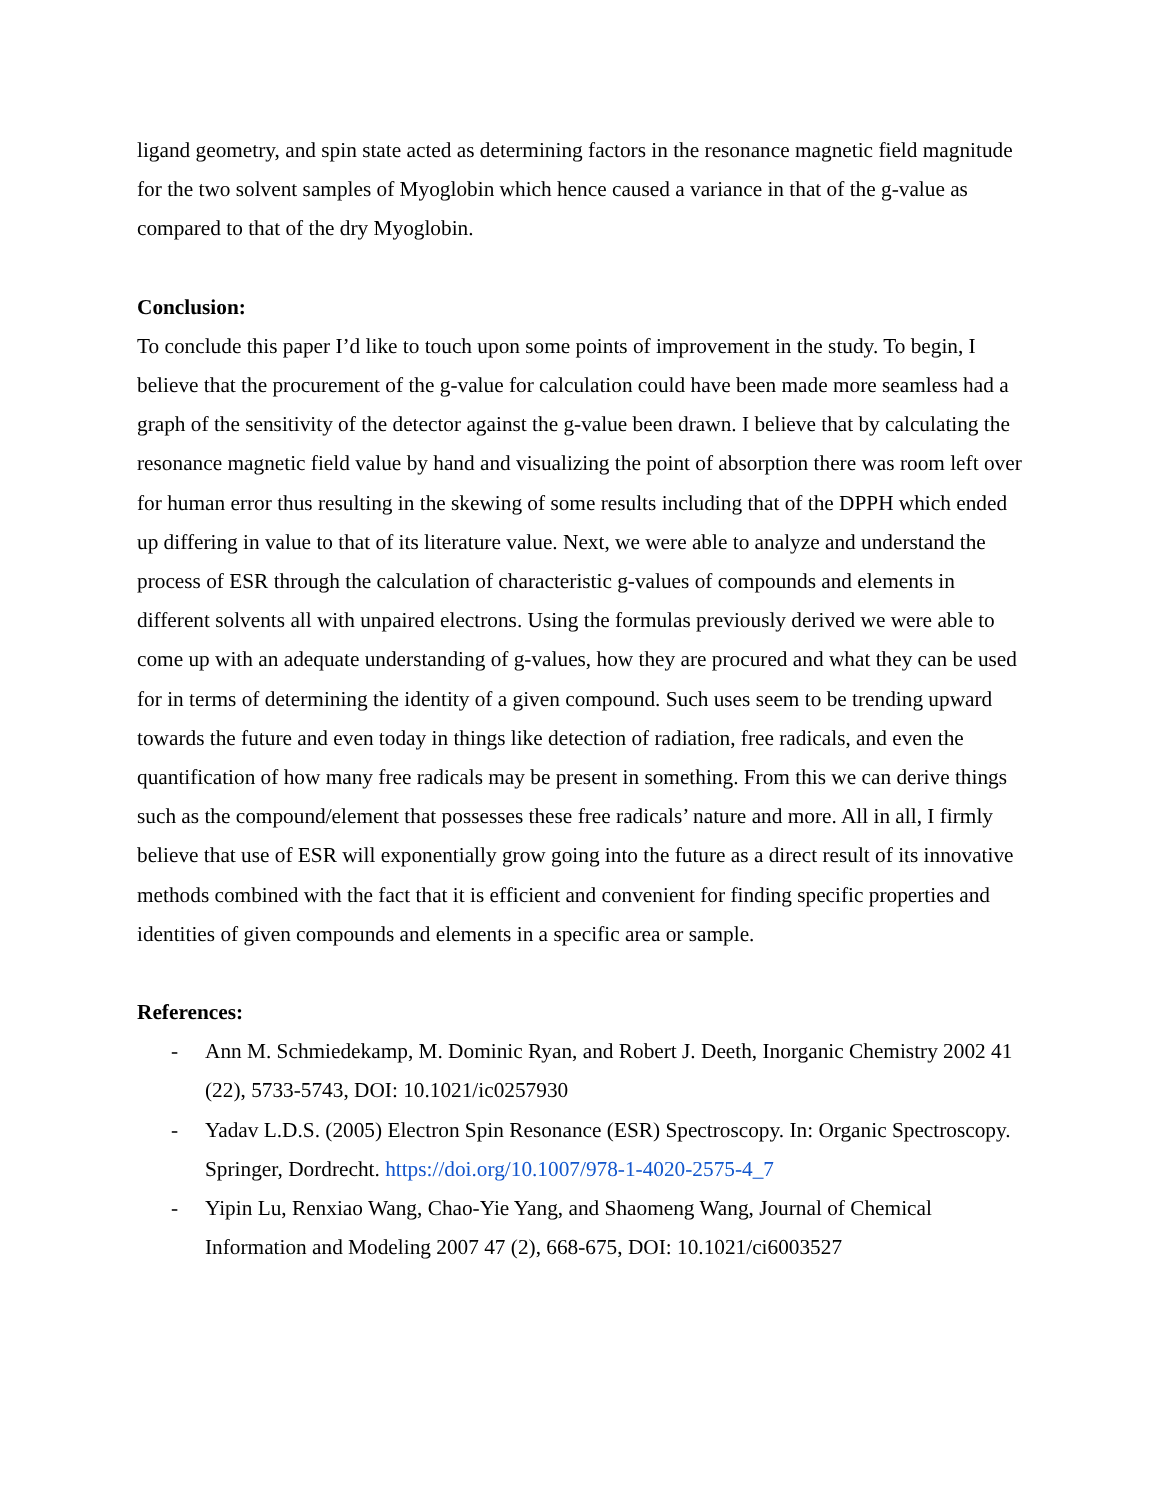ligand geometry, and spin state acted as determining factors in the resonance magnetic field magnitude for the two solvent samples of Myoglobin which hence caused a variance in that of the g-value as compared to that of the dry Myoglobin.
Conclusion:
To conclude this paper I’d like to touch upon some points of improvement in the study. To begin, I believe that the procurement of the g-value for calculation could have been made more seamless had a graph of the sensitivity of the detector against the g-value been drawn. I believe that by calculating the resonance magnetic field value by hand and visualizing the point of absorption there was room left over for human error thus resulting in the skewing of some results including that of the DPPH which ended up differing in value to that of its literature value. Next, we were able to analyze and understand the process of ESR through the calculation of characteristic g-values of compounds and elements in different solvents all with unpaired electrons. Using the formulas previously derived we were able to come up with an adequate understanding of g-values, how they are procured and what they can be used for in terms of determining the identity of a given compound. Such uses seem to be trending upward towards the future and even today in things like detection of radiation, free radicals, and even the quantification of how many free radicals may be present in something. From this we can derive things such as the compound/element that possesses these free radicals’ nature and more. All in all, I firmly believe that use of ESR will exponentially grow going into the future as a direct result of its innovative methods combined with the fact that it is efficient and convenient for finding specific properties and identities of given compounds and elements in a specific area or sample.
References:
- Ann M. Schmiedekamp, M. Dominic Ryan, and Robert J. Deeth, Inorganic Chemistry 2002 41 (22), 5733-5743, DOI: 10.1021/ic0257930
- Yadav L.D.S. (2005) Electron Spin Resonance (ESR) Spectroscopy. In: Organic Spectroscopy. Springer, Dordrecht. https://doi.org/10.1007/978-1-4020-2575-4_7
- Yipin Lu, Renxiao Wang, Chao-Yie Yang, and Shaomeng Wang, Journal of Chemical Information and Modeling 2007 47 (2), 668-675, DOI: 10.1021/ci6003527